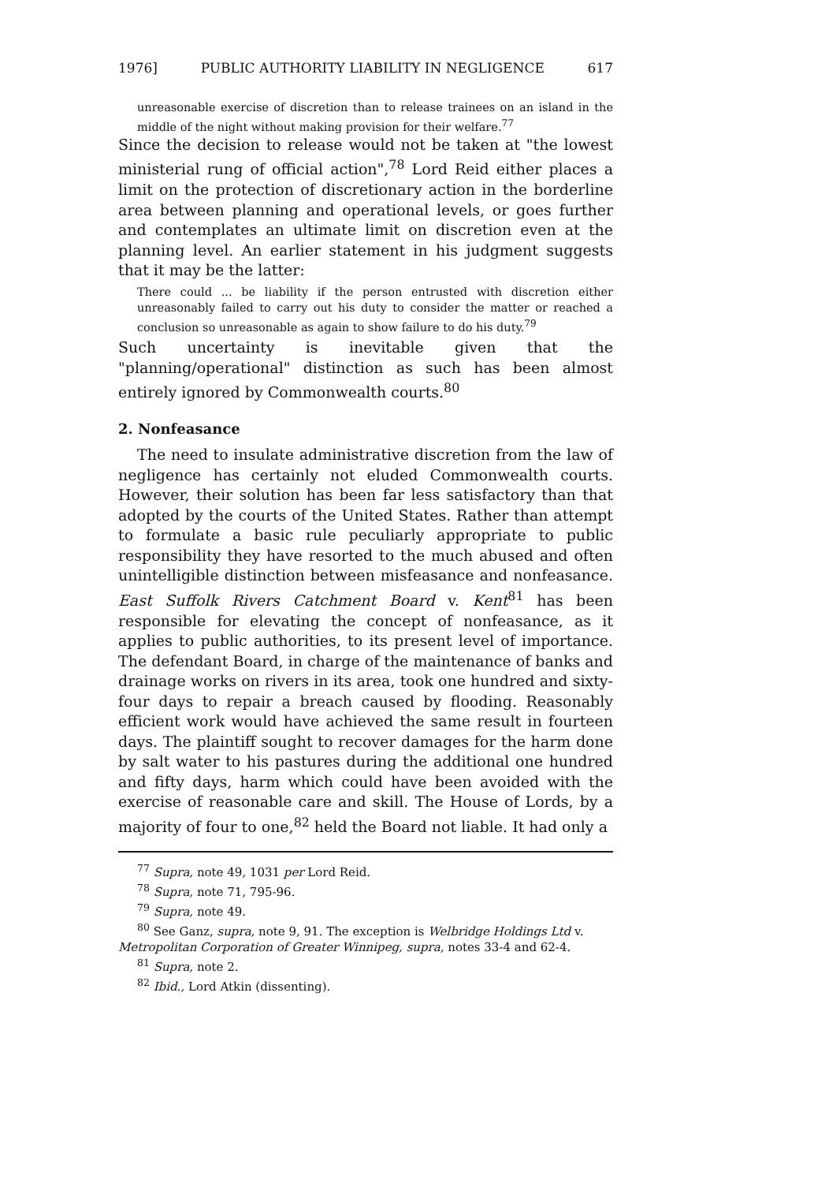1976] PUBLIC AUTHORITY LIABILITY IN NEGLIGENCE 617
unreasonable exercise of discretion than to release trainees on an island in the middle of the night without making provision for their welfare.<sup>77</sup>
Since the decision to release would not be taken at "the lowest ministerial rung of official action",<sup>78</sup> Lord Reid either places a limit on the protection of discretionary action in the borderline area between planning and operational levels, or goes further and contemplates an ultimate limit on discretion even at the planning level. An earlier statement in his judgment suggests that it may be the latter:
There could ... be liability if the person entrusted with discretion either unreasonably failed to carry out his duty to consider the matter or reached a conclusion so unreasonable as again to show failure to do his duty.<sup>79</sup>
Such uncertainty is inevitable given that the "planning/operational" distinction as such has been almost entirely ignored by Commonwealth courts.<sup>80</sup>
2. Nonfeasance
The need to insulate administrative discretion from the law of negligence has certainly not eluded Commonwealth courts. However, their solution has been far less satisfactory than that adopted by the courts of the United States. Rather than attempt to formulate a basic rule peculiarly appropriate to public responsibility they have resorted to the much abused and often unintelligible distinction between misfeasance and nonfeasance. East Suffolk Rivers Catchment Board v. Kent<sup>81</sup> has been responsible for elevating the concept of nonfeasance, as it applies to public authorities, to its present level of importance. The defendant Board, in charge of the maintenance of banks and drainage works on rivers in its area, took one hundred and sixty-four days to repair a breach caused by flooding. Reasonably efficient work would have achieved the same result in fourteen days. The plaintiff sought to recover damages for the harm done by salt water to his pastures during the additional one hundred and fifty days, harm which could have been avoided with the exercise of reasonable care and skill. The House of Lords, by a majority of four to one,<sup>82</sup> held the Board not liable. It had only a
<sup>77</sup> Supra, note 49, 1031 per Lord Reid.
<sup>78</sup> Supra, note 71, 795-96.
<sup>79</sup> Supra, note 49.
<sup>80</sup> See Ganz, supra, note 9, 91. The exception is Welbridge Holdings Ltd v. Metropolitan Corporation of Greater Winnipeg, supra, notes 33-4 and 62-4.
<sup>81</sup> Supra, note 2.
<sup>82</sup> Ibid., Lord Atkin (dissenting).